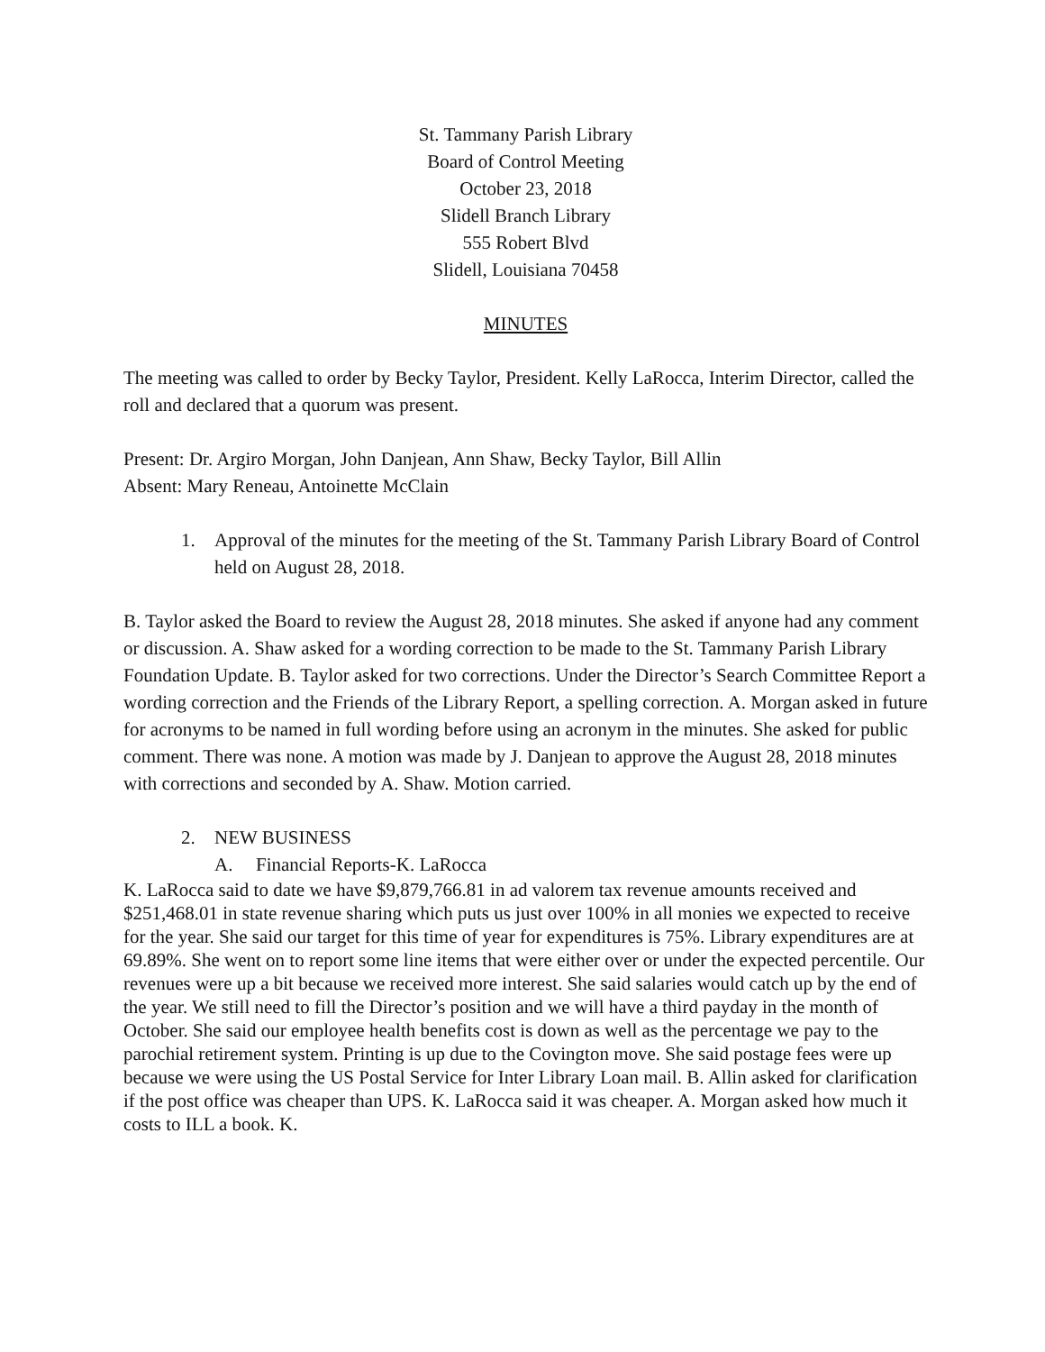St. Tammany Parish Library
Board of Control Meeting
October 23, 2018
Slidell Branch Library
555 Robert Blvd
Slidell, Louisiana 70458
MINUTES
The meeting was called to order by Becky Taylor, President. Kelly LaRocca, Interim Director, called the roll and declared that a quorum was present.
Present: Dr. Argiro Morgan, John Danjean, Ann Shaw, Becky Taylor, Bill Allin
Absent: Mary Reneau, Antoinette McClain
1. Approval of the minutes for the meeting of the St. Tammany Parish Library Board of Control held on August 28, 2018.
B. Taylor asked the Board to review the August 28, 2018 minutes. She asked if anyone had any comment or discussion. A. Shaw asked for a wording correction to be made to the St. Tammany Parish Library Foundation Update. B. Taylor asked for two corrections. Under the Director’s Search Committee Report a wording correction and the Friends of the Library Report, a spelling correction. A. Morgan asked in future for acronyms to be named in full wording before using an acronym in the minutes. She asked for public comment. There was none. A motion was made by J. Danjean to approve the August 28, 2018 minutes with corrections and seconded by A. Shaw. Motion carried.
2. NEW BUSINESS
A. Financial Reports-K. LaRocca
K. LaRocca said to date we have $9,879,766.81 in ad valorem tax revenue amounts received and $251,468.01 in state revenue sharing which puts us just over 100% in all monies we expected to receive for the year. She said our target for this time of year for expenditures is 75%. Library expenditures are at 69.89%. She went on to report some line items that were either over or under the expected percentile. Our revenues were up a bit because we received more interest. She said salaries would catch up by the end of the year. We still need to fill the Director’s position and we will have a third payday in the month of October. She said our employee health benefits cost is down as well as the percentage we pay to the parochial retirement system. Printing is up due to the Covington move. She said postage fees were up because we were using the US Postal Service for Inter Library Loan mail. B. Allin asked for clarification if the post office was cheaper than UPS. K. LaRocca said it was cheaper. A. Morgan asked how much it costs to ILL a book. K.